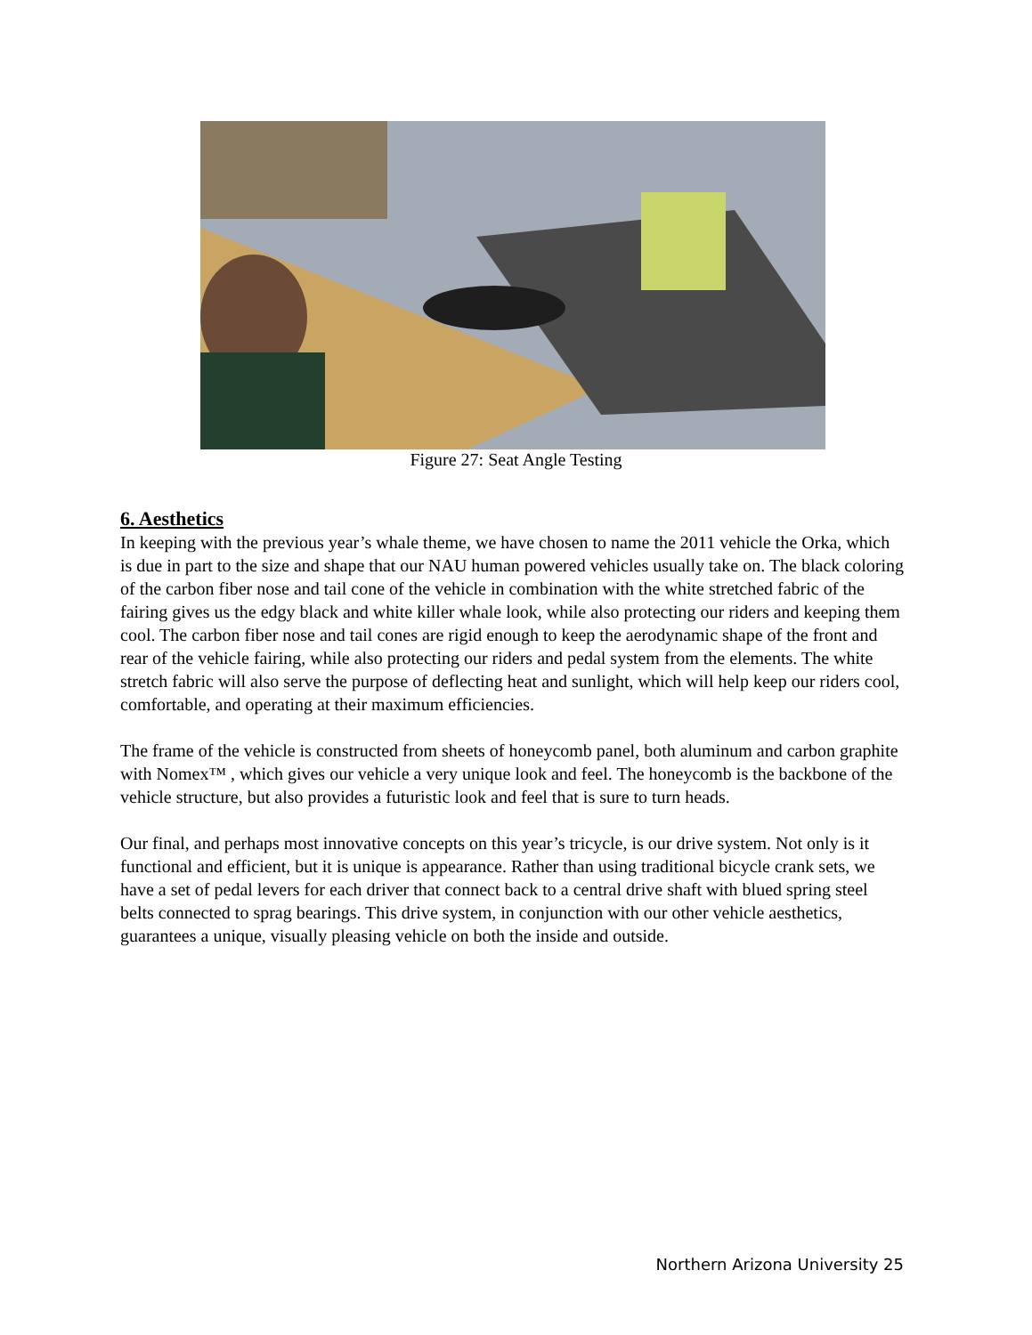Figure 27: Seat Angle Testing
6. Aesthetics
In keeping with the previous year’s whale theme, we have chosen to name the 2011 vehicle the Orka, which is due in part to the size and shape that our NAU human powered vehicles usually take on. The black coloring of the carbon fiber nose and tail cone of the vehicle in combination with the white stretched fabric of the fairing gives us the edgy black and white killer whale look, while also protecting our riders and keeping them cool. The carbon fiber nose and tail cones are rigid enough to keep the aerodynamic shape of the front and rear of the vehicle fairing, while also protecting our riders and pedal system from the elements. The white stretch fabric will also serve the purpose of deflecting heat and sunlight, which will help keep our riders cool, comfortable, and operating at their maximum efficiencies.
The frame of the vehicle is constructed from sheets of honeycomb panel, both aluminum and carbon graphite with Nomex™ , which gives our vehicle a very unique look and feel. The honeycomb is the backbone of the vehicle structure, but also provides a futuristic look and feel that is sure to turn heads.
Our final, and perhaps most innovative concepts on this year’s tricycle, is our drive system. Not only is it functional and efficient, but it is unique is appearance. Rather than using traditional bicycle crank sets, we have a set of pedal levers for each driver that connect back to a central drive shaft with blued spring steel belts connected to sprag bearings. This drive system, in conjunction with our other vehicle aesthetics, guarantees a unique, visually pleasing vehicle on both the inside and outside.
Northern Arizona University 25